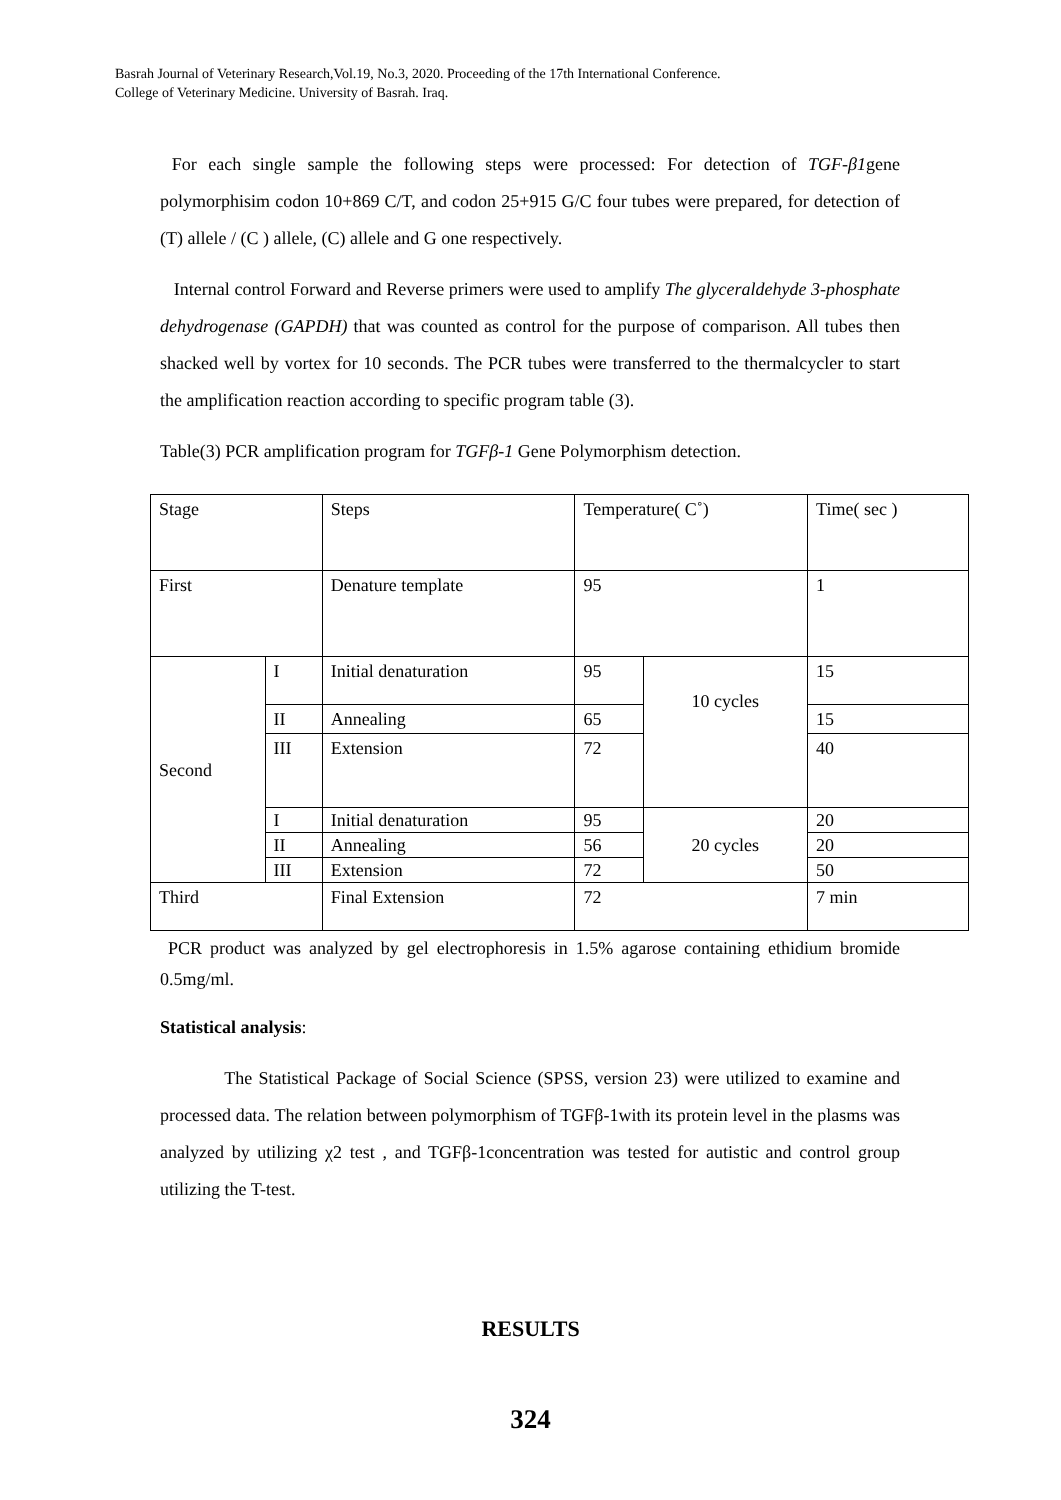Basrah Journal of Veterinary Research,Vol.19, No.3, 2020. Proceeding of the 17th International Conference.
College of Veterinary Medicine. University of Basrah. Iraq.
For each single sample the following steps were processed: For detection of TGF-β1gene polymorphisim codon 10+869 C/T, and codon 25+915 G/C four tubes were prepared, for detection of (T) allele / (C ) allele, (C) allele and G one respectively.
Internal control Forward and Reverse primers were used to amplify The glyceraldehyde 3-phosphate dehydrogenase (GAPDH) that was counted as control for the purpose of comparison. All tubes then shacked well by vortex for 10 seconds. The PCR tubes were transferred to the thermalcycler to start the amplification reaction according to specific program table (3).
Table(3) PCR amplification program for TGFβ-1 Gene Polymorphism detection.
| Stage | | Steps | Temperature( C˚) | | Time( sec ) |
| First | | Denature template | 95 | | 1 |
| Second | I | Initial denaturation | 95 | 10 cycles | 15 |
| | II | Annealing | 65 | | 15 |
| | III | Extension | 72 | | 40 |
| | I | Initial denaturation | 95 | 20 cycles | 20 |
| | II | Annealing | 56 | | 20 |
| | III | Extension | 72 | | 50 |
| Third | | Final Extension | 72 | | 7 min |
PCR product was analyzed by gel electrophoresis in 1.5% agarose containing ethidium bromide 0.5mg/ml.
Statistical analysis:
The Statistical Package of Social Science (SPSS, version 23) were utilized to examine and processed data. The relation between polymorphism of TGFβ-1with its protein level in the plasms was analyzed by utilizing χ2 test , and TGFβ-1concentration was tested for autistic and control group utilizing the T-test.
RESULTS
324